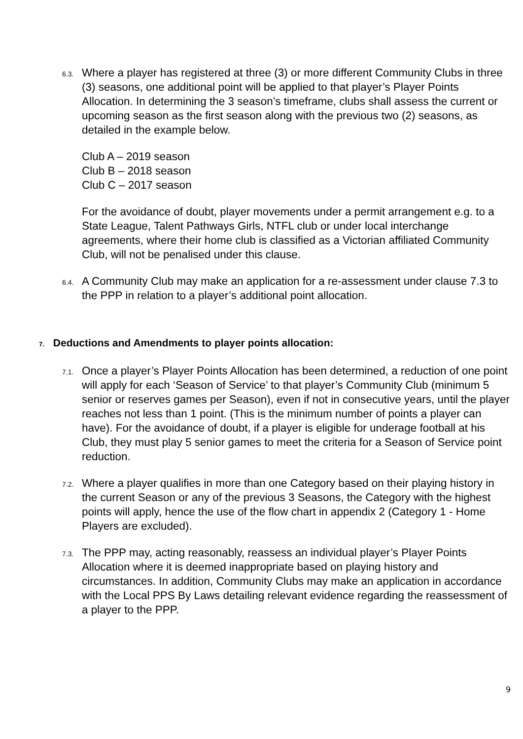6.3.
Where a player has registered at three (3) or more different Community Clubs in three (3) seasons, one additional point will be applied to that player’s Player Points Allocation. In determining the 3 season’s timeframe, clubs shall assess the current or upcoming season as the first season along with the previous two (2) seasons, as detailed in the example below.
Club A – 2019 season
Club B – 2018 season
Club C – 2017 season
For the avoidance of doubt, player movements under a permit arrangement e.g. to a State League, Talent Pathways Girls, NTFL club or under local interchange agreements, where their home club is classified as a Victorian affiliated Community Club, will not be penalised under this clause.
6.4.
A Community Club may make an application for a re-assessment under clause 7.3 to the PPP in relation to a player’s additional point allocation.
7. Deductions and Amendments to player points allocation:
7.1.
Once a player’s Player Points Allocation has been determined, a reduction of one point will apply for each ‘Season of Service’ to that player’s Community Club (minimum 5 senior or reserves games per Season), even if not in consecutive years, until the player reaches not less than 1 point. (This is the minimum number of points a player can have). For the avoidance of doubt, if a player is eligible for underage football at his Club, they must play 5 senior games to meet the criteria for a Season of Service point reduction.
7.2.
Where a player qualifies in more than one Category based on their playing history in the current Season or any of the previous 3 Seasons, the Category with the highest points will apply, hence the use of the flow chart in appendix 2 (Category 1 - Home Players are excluded).
7.3.
The PPP may, acting reasonably, reassess an individual player’s Player Points Allocation where it is deemed inappropriate based on playing history and circumstances. In addition, Community Clubs may make an application in accordance with the Local PPS By Laws detailing relevant evidence regarding the reassessment of a player to the PPP.
9